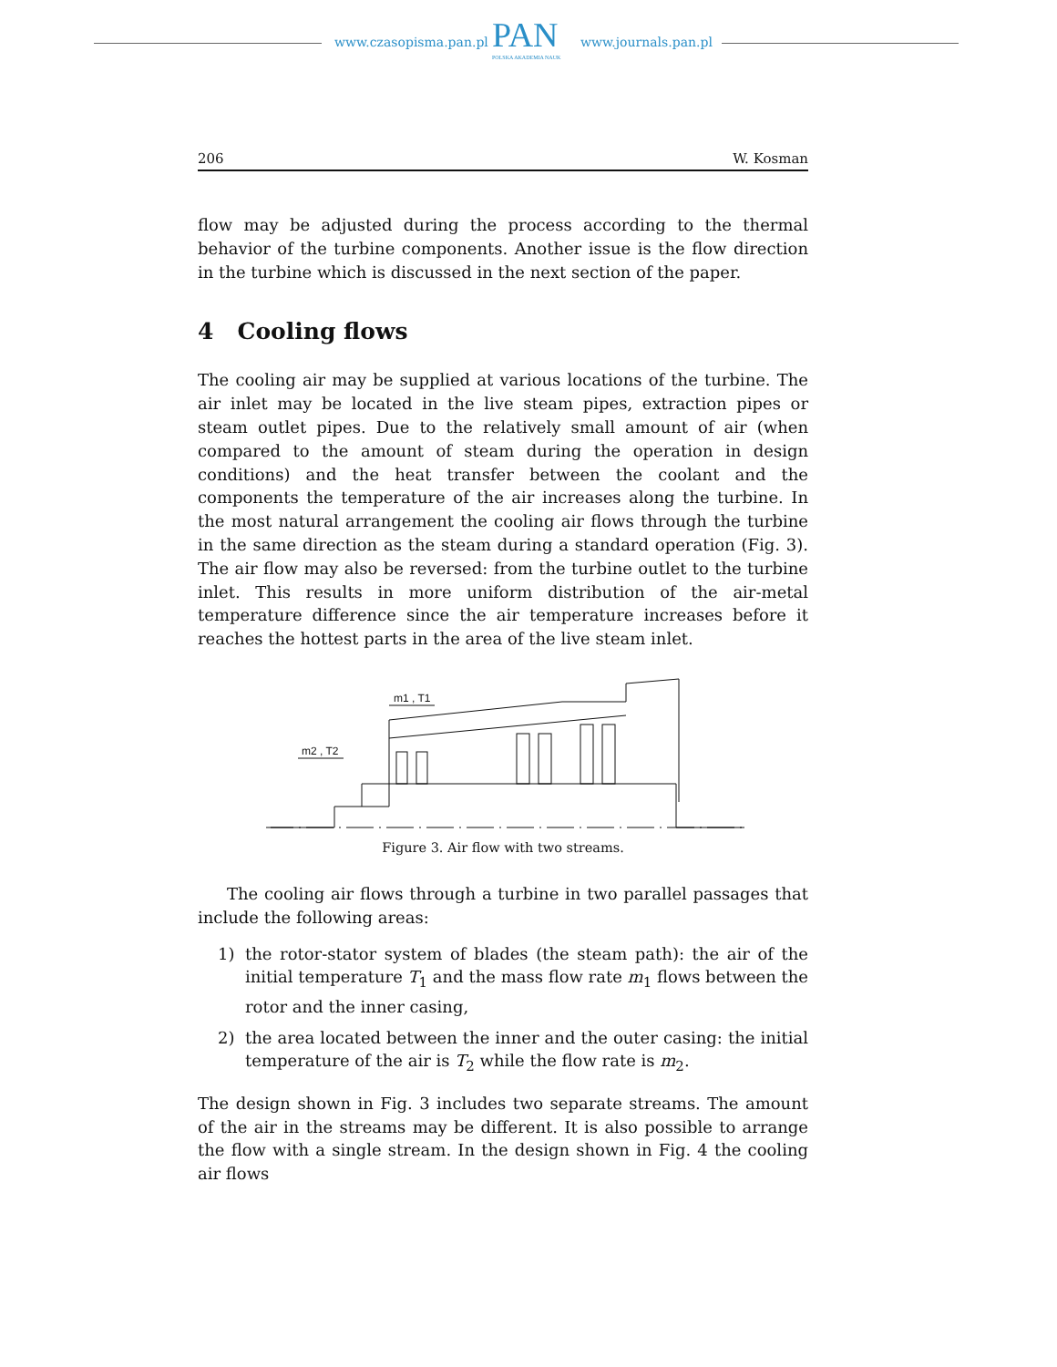www.czasopisma.pan.pl PAN
POLSKA AKADEMIA NAUK
www.journals.pan.pl
206 W. Kosman
flow may be adjusted during the process according to the thermal behavior of the turbine components. Another issue is the flow direction in the turbine which is discussed in the next section of the paper.
4 Cooling flows
The cooling air may be supplied at various locations of the turbine. The air inlet may be located in the live steam pipes, extraction pipes or steam outlet pipes. Due to the relatively small amount of air (when compared to the amount of steam during the operation in design conditions) and the heat transfer between the coolant and the components the temperature of the air increases along the turbine. In the most natural arrangement the cooling air flows through the turbine in the same direction as the steam during a standard operation (Fig. 3). The air flow may also be reversed: from the turbine outlet to the turbine inlet. This results in more uniform distribution of the air-metal temperature difference since the air temperature increases before it reaches the hottest parts in the area of the live steam inlet.
m1 , T1
m2 , T2
Figure 3. Air flow with two streams.
The cooling air flows through a turbine in two parallel passages that include the following areas:
1) the rotor-stator system of blades (the steam path): the air of the initial temperature T<sub>1</sub> and the mass flow rate m<sub>1</sub> flows between the rotor and the inner casing,
2) the area located between the inner and the outer casing: the initial temperature of the air is T<sub>2</sub> while the flow rate is m<sub>2</sub>.
The design shown in Fig. 3 includes two separate streams. The amount of the air in the streams may be different. It is also possible to arrange the flow with a single stream. In the design shown in Fig. 4 the cooling air flows